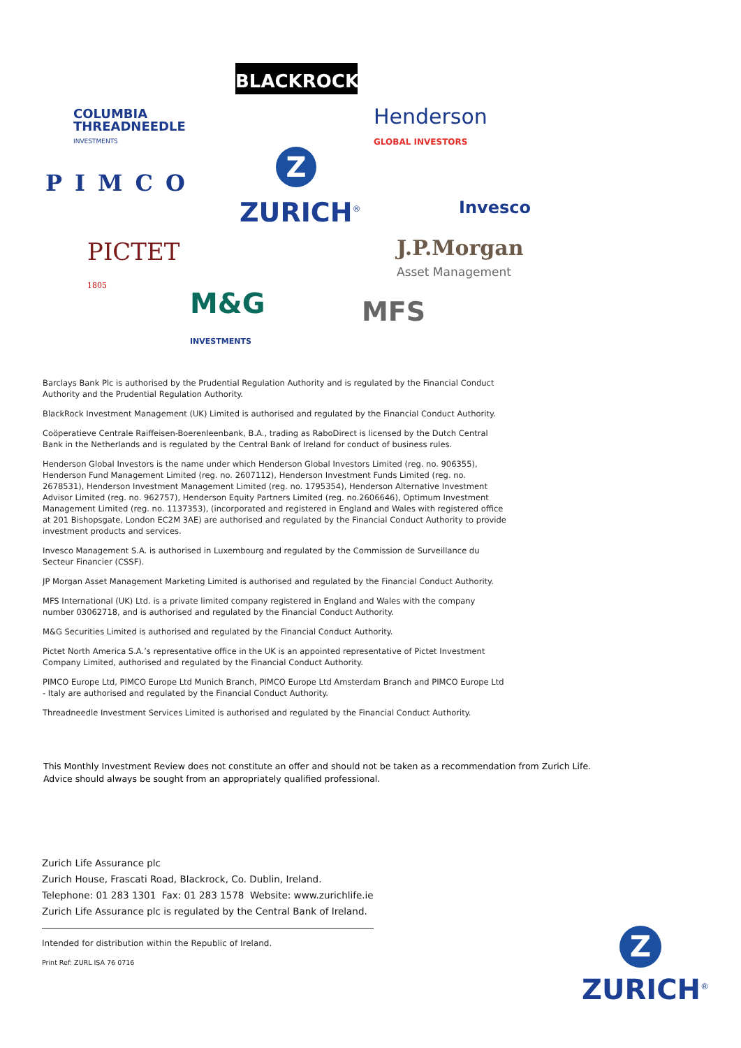BLACKROCK<sup>®</sup>
COLUMBIA
THREADNEEDLE
INVESTMENTS
Henderson
GLOBAL INVESTORS
PIMCO
Z
ZURICH<sup>®</sup> Invesco
PICTET
1805
J.P.Morgan
Asset Management
M&G
INVESTMENTS
MFS
Barclays Bank Plc is authorised by the Prudential Regulation Authority and is regulated by the Financial Conduct Authority and the Prudential Regulation Authority.
BlackRock Investment Management (UK) Limited is authorised and regulated by the Financial Conduct Authority.
Coöperatieve Centrale Raiffeisen-Boerenleenbank, B.A., trading as RaboDirect is licensed by the Dutch Central Bank in the Netherlands and is regulated by the Central Bank of Ireland for conduct of business rules.
Henderson Global Investors is the name under which Henderson Global Investors Limited (reg. no. 906355), Henderson Fund Management Limited (reg. no. 2607112), Henderson Investment Funds Limited (reg. no. 2678531), Henderson Investment Management Limited (reg. no. 1795354), Henderson Alternative Investment Advisor Limited (reg. no. 962757), Henderson Equity Partners Limited (reg. no.2606646), Optimum Investment Management Limited (reg. no. 1137353), (incorporated and registered in England and Wales with registered office at 201 Bishopsgate, London EC2M 3AE) are authorised and regulated by the Financial Conduct Authority to provide investment products and services.
Invesco Management S.A. is authorised in Luxembourg and regulated by the Commission de Surveillance du Secteur Financier (CSSF).
JP Morgan Asset Management Marketing Limited is authorised and regulated by the Financial Conduct Authority.
MFS International (UK) Ltd. is a private limited company registered in England and Wales with the company number 03062718, and is authorised and regulated by the Financial Conduct Authority.
M&G Securities Limited is authorised and regulated by the Financial Conduct Authority.
Pictet North America S.A.’s representative office in the UK is an appointed representative of Pictet Investment Company Limited, authorised and regulated by the Financial Conduct Authority.
PIMCO Europe Ltd, PIMCO Europe Ltd Munich Branch, PIMCO Europe Ltd Amsterdam Branch and PIMCO Europe Ltd - Italy are authorised and regulated by the Financial Conduct Authority.
Threadneedle Investment Services Limited is authorised and regulated by the Financial Conduct Authority.
This Monthly Investment Review does not constitute an offer and should not be taken as a recommendation from Zurich Life.
Advice should always be sought from an appropriately qualified professional.
Zurich Life Assurance plc
Zurich House, Frascati Road, Blackrock, Co. Dublin, Ireland.
Telephone: 01 283 1301 Fax: 01 283 1578 Website: www.zurichlife.ie
Zurich Life Assurance plc is regulated by the Central Bank of Ireland.
Intended for distribution within the Republic of Ireland.
Print Ref: ZURL ISA 76 0716
Z
ZURICH<sup>®</sup>